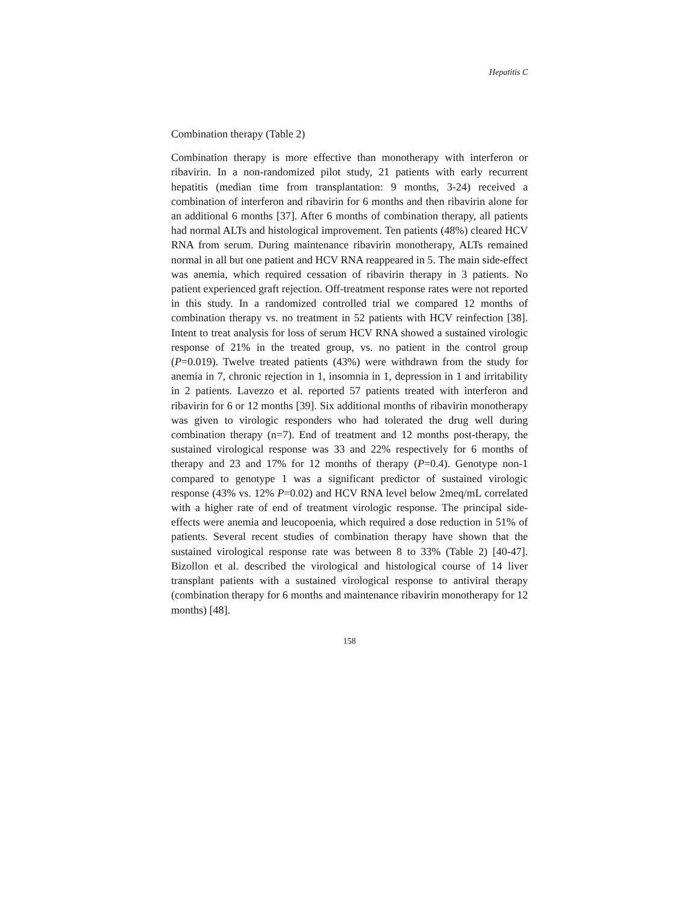Hepatitis C
Combination therapy (Table 2)
Combination therapy is more effective than monotherapy with interferon or ribavirin. In a non-randomized pilot study, 21 patients with early recurrent hepatitis (median time from transplantation: 9 months, 3-24) received a combination of interferon and ribavirin for 6 months and then ribavirin alone for an additional 6 months [37]. After 6 months of combination therapy, all patients had normal ALTs and histological improvement. Ten patients (48%) cleared HCV RNA from serum. During maintenance ribavirin monotherapy, ALTs remained normal in all but one patient and HCV RNA reappeared in 5. The main side-effect was anemia, which required cessation of ribavirin therapy in 3 patients. No patient experienced graft rejection. Off-treatment response rates were not reported in this study. In a randomized controlled trial we compared 12 months of combination therapy vs. no treatment in 52 patients with HCV reinfection [38]. Intent to treat analysis for loss of serum HCV RNA showed a sustained virologic response of 21% in the treated group, vs. no patient in the control group (P=0.019). Twelve treated patients (43%) were withdrawn from the study for anemia in 7, chronic rejection in 1, insomnia in 1, depression in 1 and irritability in 2 patients. Lavezzo et al. reported 57 patients treated with interferon and ribavirin for 6 or 12 months [39]. Six additional months of ribavirin monotherapy was given to virologic responders who had tolerated the drug well during combination therapy (n=7). End of treatment and 12 months post-therapy, the sustained virological response was 33 and 22% respectively for 6 months of therapy and 23 and 17% for 12 months of therapy (P=0.4). Genotype non-1 compared to genotype 1 was a significant predictor of sustained virologic response (43% vs. 12% P=0.02) and HCV RNA level below 2meq/mL correlated with a higher rate of end of treatment virologic response. The principal side-effects were anemia and leucopoenia, which required a dose reduction in 51% of patients. Several recent studies of combination therapy have shown that the sustained virological response rate was between 8 to 33% (Table 2) [40-47]. Bizollon et al. described the virological and histological course of 14 liver transplant patients with a sustained virological response to antiviral therapy (combination therapy for 6 months and maintenance ribavirin monotherapy for 12 months) [48].
158